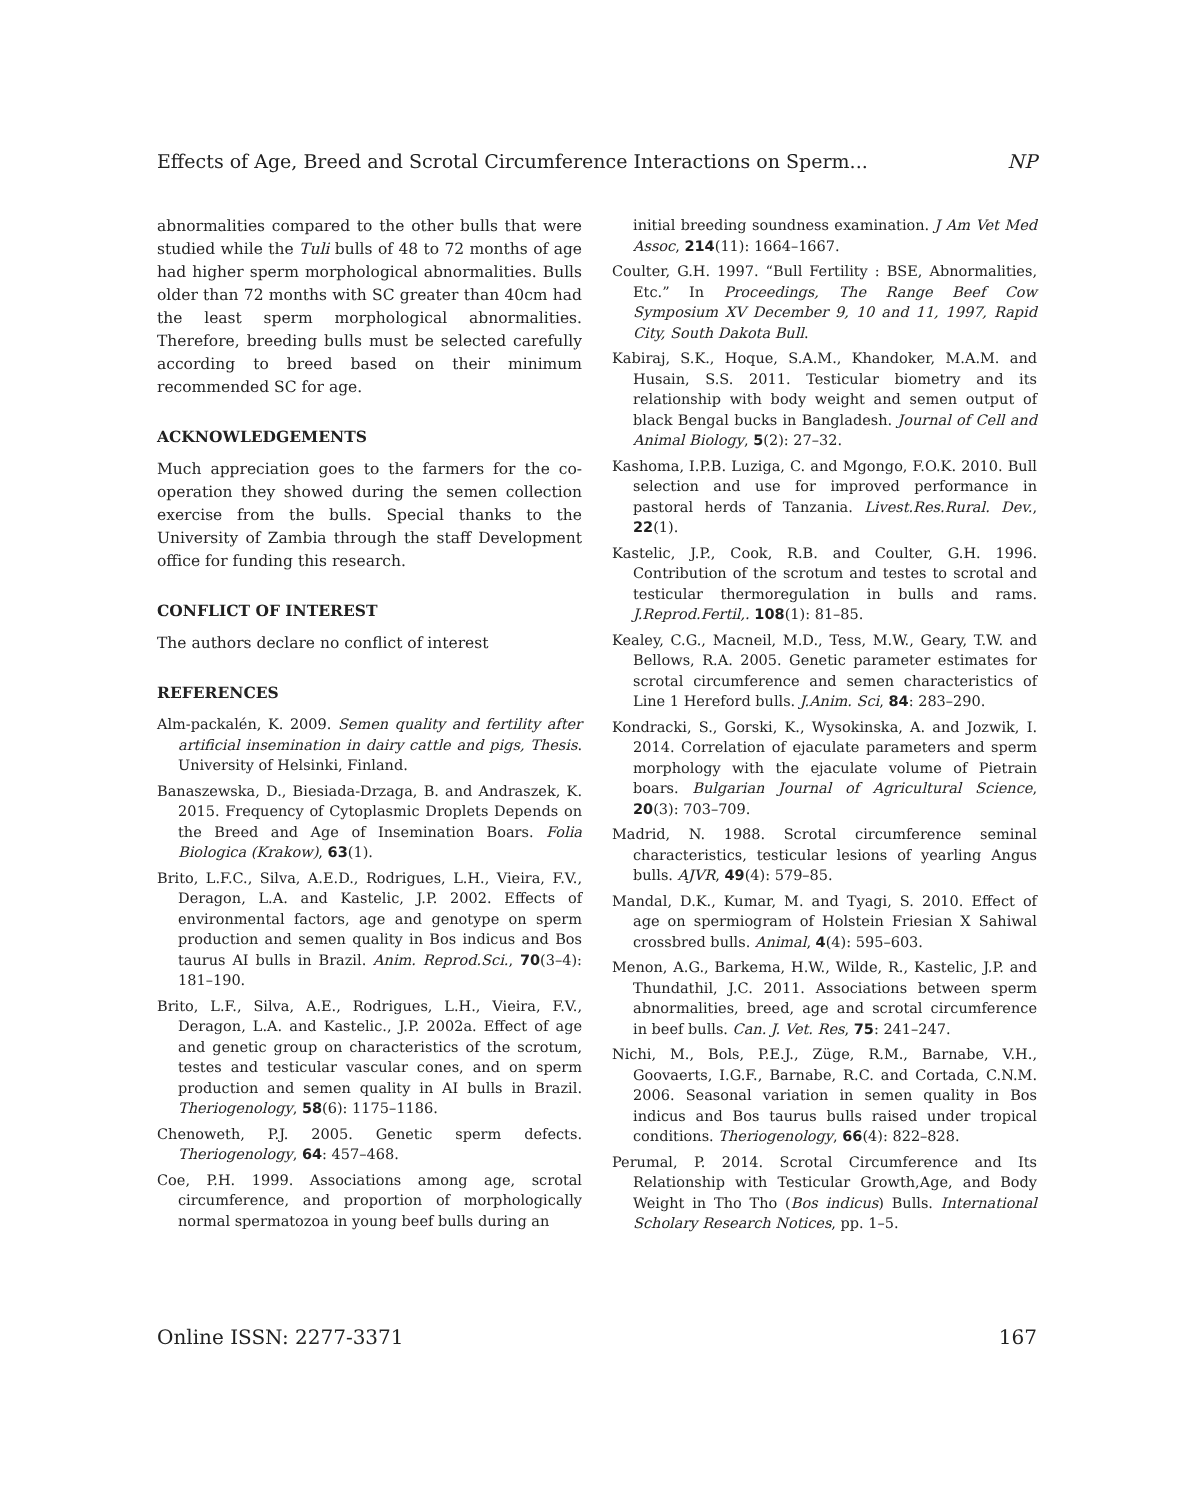Effects of Age, Breed and Scrotal Circumference Interactions on Sperm... NP
abnormalities compared to the other bulls that were studied while the Tuli bulls of 48 to 72 months of age had higher sperm morphological abnormalities. Bulls older than 72 months with SC greater than 40cm had the least sperm morphological abnormalities. Therefore, breeding bulls must be selected carefully according to breed based on their minimum recommended SC for age.
ACKNOWLEDGEMENTS
Much appreciation goes to the farmers for the co-operation they showed during the semen collection exercise from the bulls. Special thanks to the University of Zambia through the staff Development office for funding this research.
CONFLICT OF INTEREST
The authors declare no conflict of interest
REFERENCES
Alm-packalén, K. 2009. Semen quality and fertility after artificial insemination in dairy cattle and pigs, Thesis. University of Helsinki, Finland.
Banaszewska, D., Biesiada-Drzaga, B. and Andraszek, K. 2015. Frequency of Cytoplasmic Droplets Depends on the Breed and Age of Insemination Boars. Folia Biologica (Krakow), 63(1).
Brito, L.F.C., Silva, A.E.D., Rodrigues, L.H., Vieira, F.V., Deragon, L.A. and Kastelic, J.P. 2002. Effects of environmental factors, age and genotype on sperm production and semen quality in Bos indicus and Bos taurus AI bulls in Brazil. Anim. Reprod.Sci., 70(3–4): 181–190.
Brito, L.F., Silva, A.E., Rodrigues, L.H., Vieira, F.V., Deragon, L.A. and Kastelic., J.P. 2002a. Effect of age and genetic group on characteristics of the scrotum, testes and testicular vascular cones, and on sperm production and semen quality in AI bulls in Brazil. Theriogenology, 58(6): 1175–1186.
Chenoweth, P.J. 2005. Genetic sperm defects. Theriogenology, 64: 457–468.
Coe, P.H. 1999. Associations among age, scrotal circumference, and proportion of morphologically normal spermatozoa in young beef bulls during an
initial breeding soundness examination. J Am Vet Med Assoc, 214(11): 1664–1667.
Coulter, G.H. 1997. “Bull Fertility : BSE, Abnormalities, Etc.” In Proceedings, The Range Beef Cow Symposium XV December 9, 10 and 11, 1997, Rapid City, South Dakota Bull.
Kabiraj, S.K., Hoque, S.A.M., Khandoker, M.A.M. and Husain, S.S. 2011. Testicular biometry and its relationship with body weight and semen output of black Bengal bucks in Bangladesh. Journal of Cell and Animal Biology, 5(2): 27–32.
Kashoma, I.P.B. Luziga, C. and Mgongo, F.O.K. 2010. Bull selection and use for improved performance in pastoral herds of Tanzania. Livest.Res.Rural. Dev., 22(1).
Kastelic, J.P., Cook, R.B. and Coulter, G.H. 1996. Contribution of the scrotum and testes to scrotal and testicular thermoregulation in bulls and rams. J.Reprod.Fertil,. 108(1): 81–85.
Kealey, C.G., Macneil, M.D., Tess, M.W., Geary, T.W. and Bellows, R.A. 2005. Genetic parameter estimates for scrotal circumference and semen characteristics of Line 1 Hereford bulls. J.Anim. Sci, 84: 283–290.
Kondracki, S., Gorski, K., Wysokinska, A. and Jozwik, I. 2014. Correlation of ejaculate parameters and sperm morphology with the ejaculate volume of Pietrain boars. Bulgarian Journal of Agricultural Science, 20(3): 703–709.
Madrid, N. 1988. Scrotal circumference seminal characteristics, testicular lesions of yearling Angus bulls. AJVR, 49(4): 579–85.
Mandal, D.K., Kumar, M. and Tyagi, S. 2010. Effect of age on spermiogram of Holstein Friesian X Sahiwal crossbred bulls. Animal, 4(4): 595–603.
Menon, A.G., Barkema, H.W., Wilde, R., Kastelic, J.P. and Thundathil, J.C. 2011. Associations between sperm abnormalities, breed, age and scrotal circumference in beef bulls. Can. J. Vet. Res, 75: 241–247.
Nichi, M., Bols, P.E.J., Züge, R.M., Barnabe, V.H., Goovaerts, I.G.F., Barnabe, R.C. and Cortada, C.N.M. 2006. Seasonal variation in semen quality in Bos indicus and Bos taurus bulls raised under tropical conditions. Theriogenology, 66(4): 822–828.
Perumal, P. 2014. Scrotal Circumference and Its Relationship with Testicular Growth,Age, and Body Weight in Tho Tho (Bos indicus) Bulls. International Scholary Research Notices, pp. 1–5.
Online ISSN: 2277-3371 167